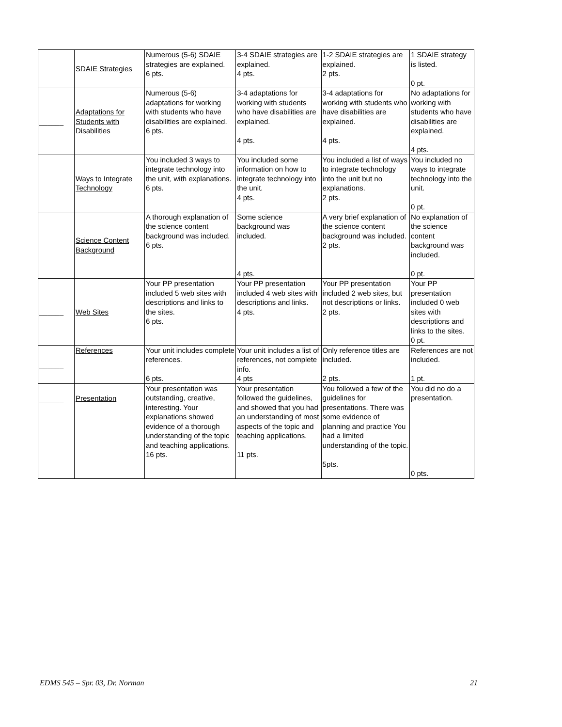| | SDAIE Strategies | Numerous (5-6) SDAIE strategies are explained. 6 pts. | 3-4 SDAIE strategies are explained. 4 pts. | 1-2 SDAIE strategies are explained. 2 pts. | 1 SDAIE strategy is listed. 0 pt. |
| ______ | Adaptations for Students with Disabilities | Numerous (5-6) adaptations for working with students who have disabilities are explained. 6 pts. | 3-4 adaptations for working with students who have disabilities are explained. 4 pts. | 3-4 adaptations for working with students who have disabilities are explained. 4 pts. | No adaptations for working with students who have disabilities are explained. 4 pts. |
| | Ways to Integrate Technology | You included 3 ways to integrate technology into the unit, with explanations. 6 pts. | You included some information on how to integrate technology into the unit. 4 pts. | You included a list of ways to integrate technology into the unit but no explanations. 2 pts. | You included no ways to integrate technology into the unit. 0 pt. |
| | Science Content Background | A thorough explanation of the science content background was included. 6 pts. | Some science background was included. 4 pts. | A very brief explanation of the science content background was included. 2 pts. | No explanation of the science content background was included. 0 pt. |
| ______ | Web Sites | Your PP presentation included 5 web sites with descriptions and links to the sites. 6 pts. | Your PP presentation included 4 web sites with descriptions and links. 4 pts. | Your PP presentation included 2 web sites, but not descriptions or links. 2 pts. | Your PP presentation included 0 web sites with descriptions and links to the sites. 0 pt. |
| ______ | References | Your unit includes complete references. 6 pts. | Your unit includes a list of references, not complete info. 4 pts | Only reference titles are included. 2 pts. | References are not included. 1 pt. |
| ______ | Presentation | Your presentation was outstanding, creative, interesting. Your explanations showed evidence of a thorough understanding of the topic and teaching applications. 16 pts. | Your presentation followed the guidelines, and showed that you had an understanding of most aspects of the topic and teaching applications. 11 pts. | You followed a few of the guidelines for presentations. There was some evidence of planning and practice You had a limited understanding of the topic. 5pts. | You did no do a presentation. 0 pts. |
EDMS 545 – Spr. 03, Dr. Norman 21